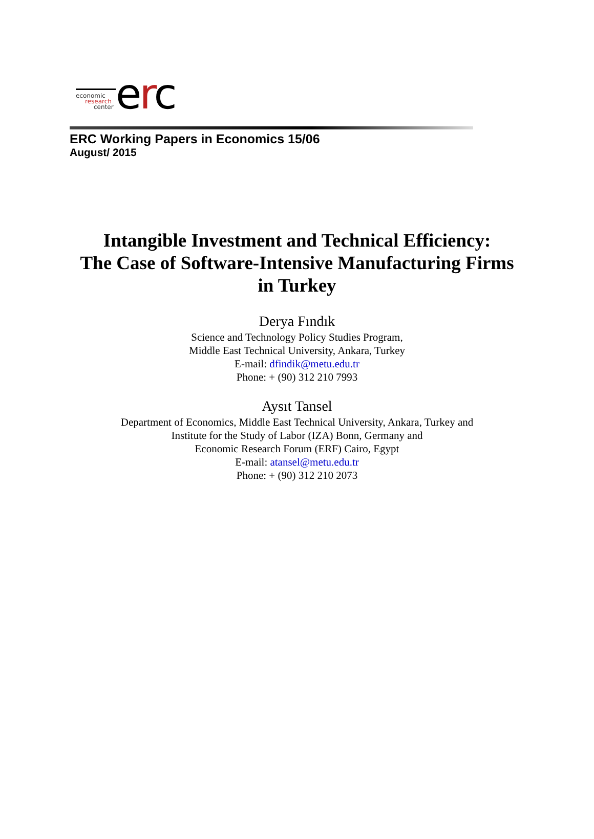economic
research
center
erc
ERC Working Papers in Economics 15/06
August/ 2015
Intangible Investment and Technical Efficiency:
The Case of Software-Intensive Manufacturing Firms
in Turkey
Derya Fındık
Science and Technology Policy Studies Program,
Middle East Technical University, Ankara, Turkey
E-mail: dfindik@metu.edu.tr
Phone: + (90) 312 210 7993
Aysıt Tansel
Department of Economics, Middle East Technical University, Ankara, Turkey and
Institute for the Study of Labor (IZA) Bonn, Germany and
Economic Research Forum (ERF) Cairo, Egypt
E-mail: atansel@metu.edu.tr
Phone: + (90) 312 210 2073